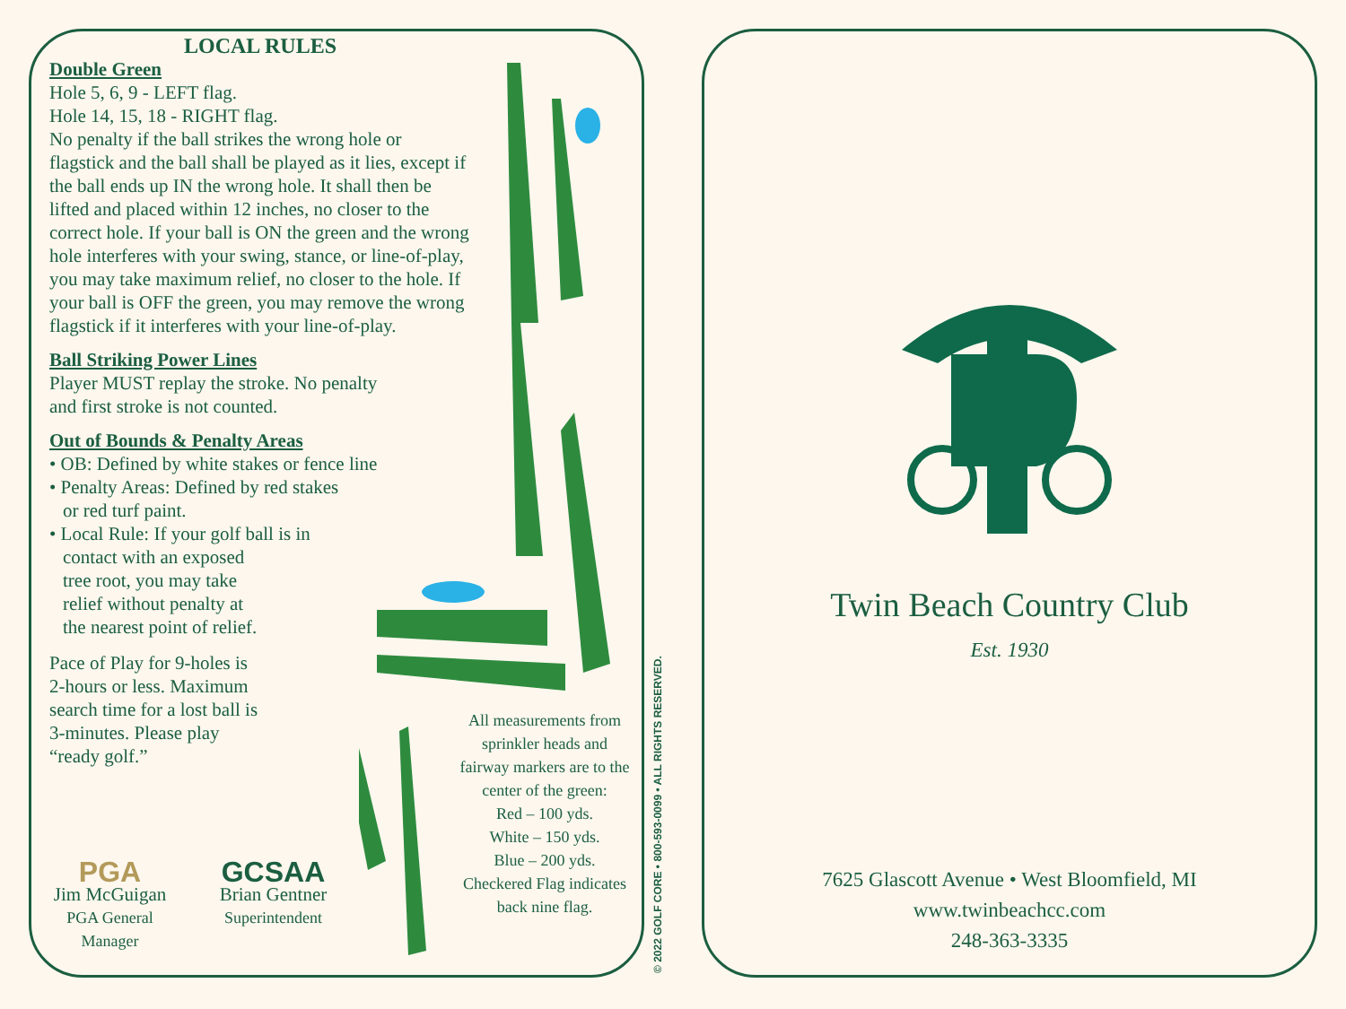LOCAL RULES
Double Green
Hole 5, 6, 9 - LEFT flag.
Hole 14, 15, 18 - RIGHT flag.
No penalty if the ball strikes the wrong hole or flagstick and the ball shall be played as it lies, except if the ball ends up IN the wrong hole. It shall then be lifted and placed within 12 inches, no closer to the correct hole. If your ball is ON the green and the wrong hole interferes with your swing, stance, or line-of-play, you may take maximum relief, no closer to the hole. If your ball is OFF the green, you may remove the wrong flagstick if it interferes with your line-of-play.
Ball Striking Power Lines
Player MUST replay the stroke. No penalty
and first stroke is not counted.
Out of Bounds & Penalty Areas
• OB: Defined by white stakes or fence line
• Penalty Areas: Defined by red stakes
or red turf paint.
• Local Rule: If your golf ball is in
contact with an exposed
tree root, you may take
relief without penalty at
the nearest point of relief.
Pace of Play for 9-holes is
2-hours or less. Maximum
search time for a lost ball is
3-minutes. Please play
“ready golf.”
PGA
Jim McGuigan
PGA General
Manager
GCSAA
Brian Gentner
Superintendent
All measurements from sprinkler heads and fairway markers are to the center of the green:
Red – 100 yds.
White – 150 yds.
Blue – 200 yds.
Checkered Flag indicates back nine flag.
© 2022 GOLF CORE • 800-593-0099 • ALL RIGHTS RESERVED.
Twin Beach Country Club
Est. 1930
7625 Glascott Avenue • West Bloomfield, MI
www.twinbeachcc.com
248-363-3335